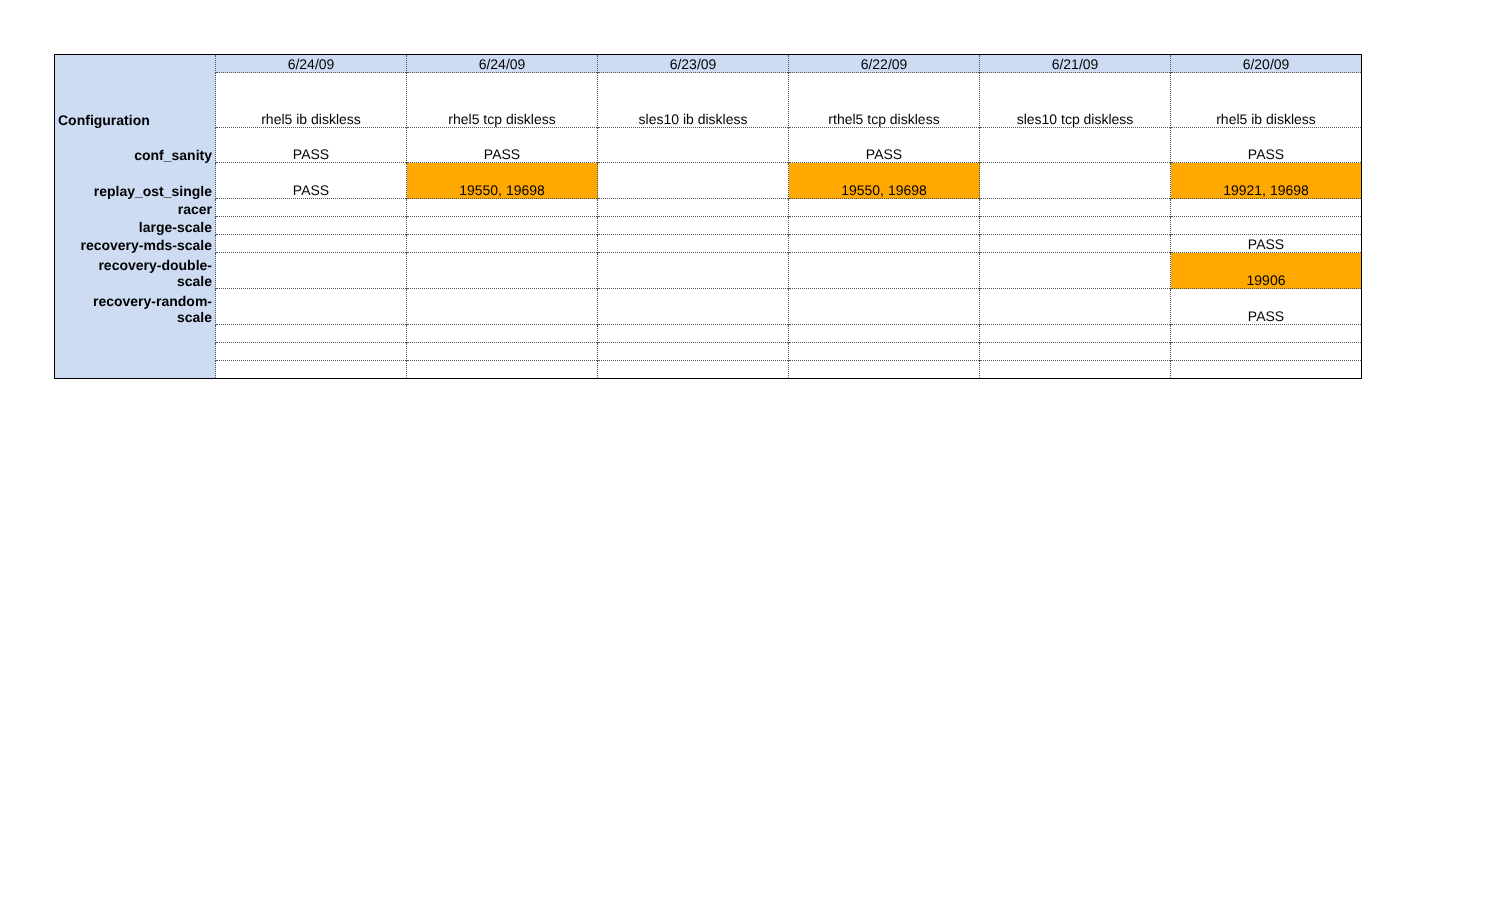| | 6/24/09 | 6/24/09 | 6/23/09 | 6/22/09 | 6/21/09 | 6/20/09 |
| --- | --- | --- | --- | --- | --- | --- |
| Configuration | rhel5 ib diskless | rhel5 tcp diskless | sles10 ib diskless | rthel5 tcp diskless | sles10 tcp diskless | rhel5 ib diskless |
| conf_sanity | PASS | PASS | | PASS | | PASS |
| replay_ost_single | PASS | 19550, 19698 | | 19550, 19698 | | 19921, 19698 |
| racer | | | | | | |
| large-scale | | | | | | |
| recovery-mds-scale | | | | | | PASS |
| recovery-double- scale | | | | | | 19906 |
| recovery-random- scale | | | | | | PASS |